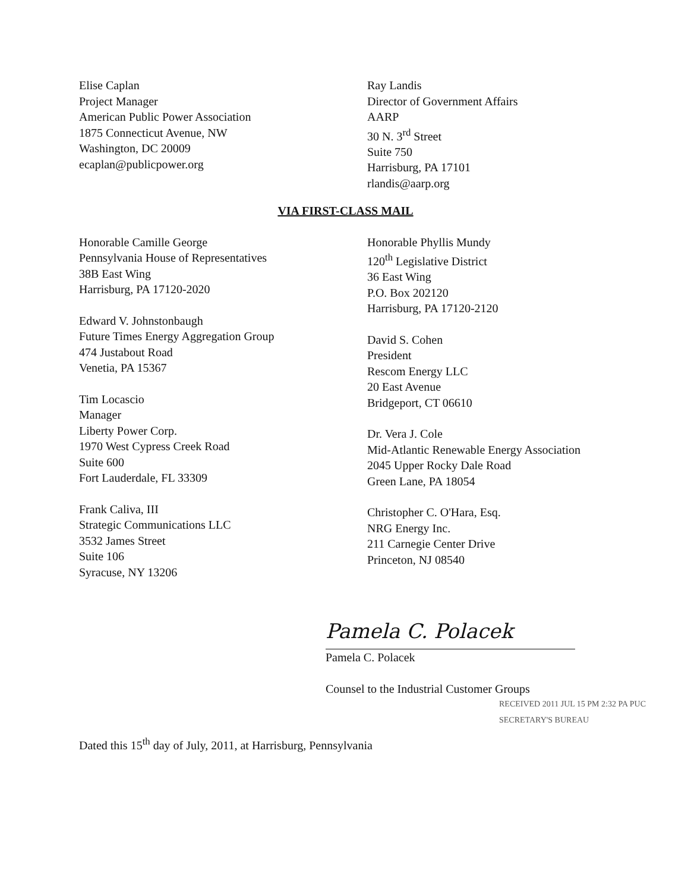Elise Caplan
Project Manager
American Public Power Association
1875 Connecticut Avenue, NW
Washington, DC 20009
ecaplan@publicpower.org
Ray Landis
Director of Government Affairs
AARP
30 N. 3<sup>rd</sup> Street
Suite 750
Harrisburg, PA 17101
rlandis@aarp.org
VIA FIRST-CLASS MAIL
Honorable Camille George
Pennsylvania House of Representatives
38B East Wing
Harrisburg, PA 17120-2020
Edward V. Johnstonbaugh
Future Times Energy Aggregation Group
474 Justabout Road
Venetia, PA 15367
Tim Locascio
Manager
Liberty Power Corp.
1970 West Cypress Creek Road
Suite 600
Fort Lauderdale, FL 33309
Frank Caliva, III
Strategic Communications LLC
3532 James Street
Suite 106
Syracuse, NY 13206
Honorable Phyllis Mundy
120<sup>th</sup> Legislative District
36 East Wing
P.O. Box 202120
Harrisburg, PA 17120-2120
David S. Cohen
President
Rescom Energy LLC
20 East Avenue
Bridgeport, CT 06610
Dr. Vera J. Cole
Mid-Atlantic Renewable Energy Association
2045 Upper Rocky Dale Road
Green Lane, PA 18054
Christopher C. O'Hara, Esq.
NRG Energy Inc.
211 Carnegie Center Drive
Princeton, NJ 08540
Pamela C. Polacek
Pamela C. Polacek
Counsel to the Industrial Customer Groups
RECEIVED 2011 JUL 15 PM 2:32 PA PUC SECRETARY'S BUREAU
Dated this 15<sup>th</sup> day of July, 2011, at Harrisburg, Pennsylvania